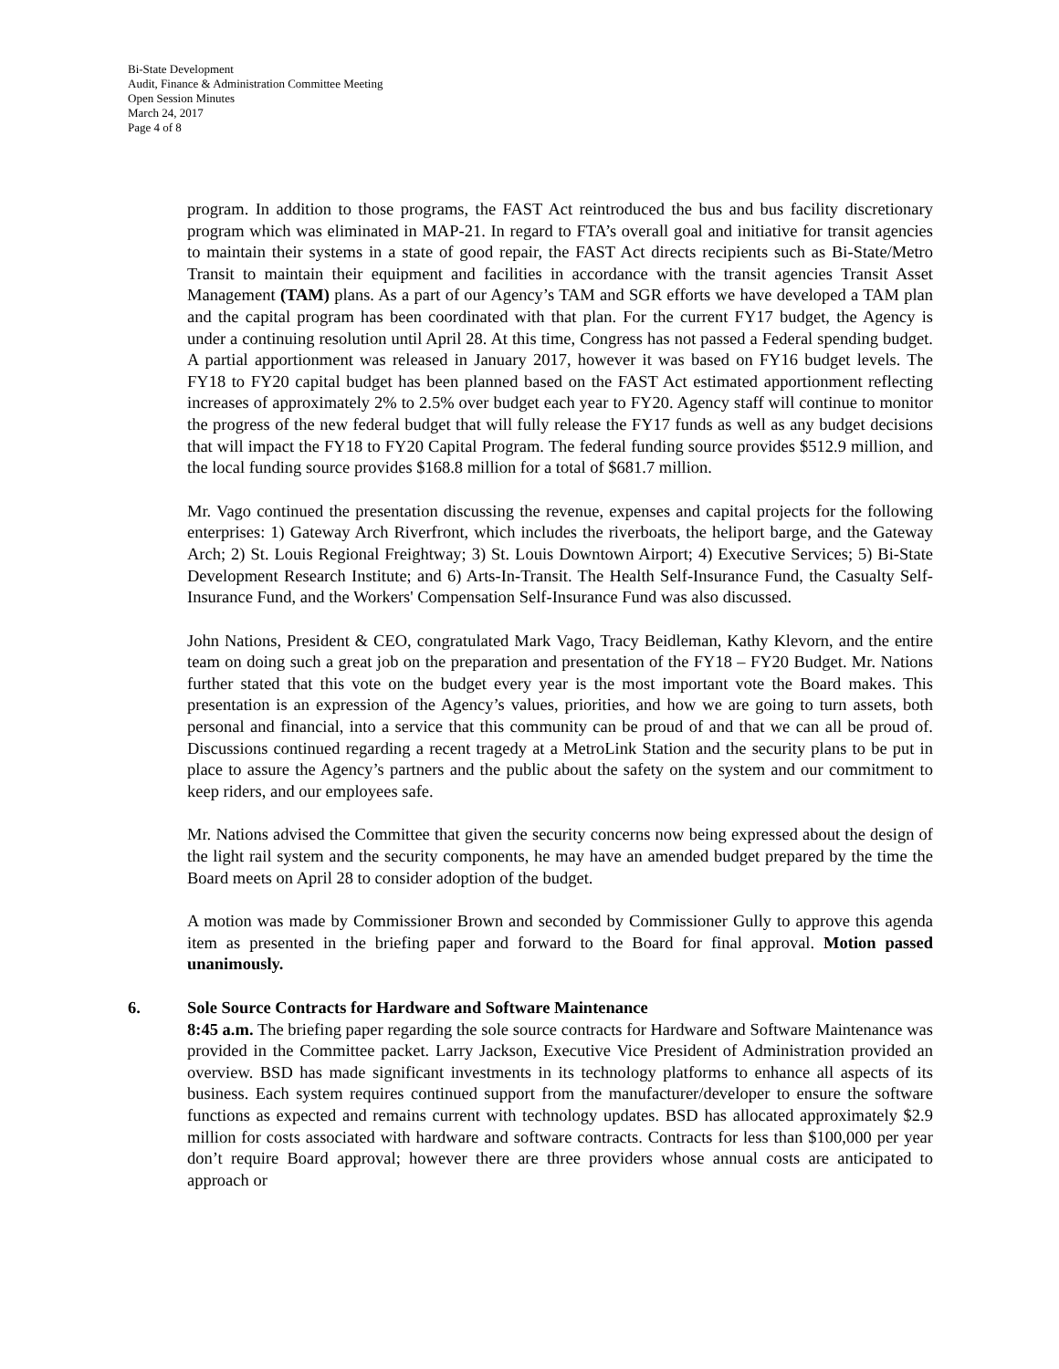Bi-State Development
Audit, Finance & Administration Committee Meeting
Open Session Minutes
March 24, 2017
Page 4 of 8
program. In addition to those programs, the FAST Act reintroduced the bus and bus facility discretionary program which was eliminated in MAP-21. In regard to FTA’s overall goal and initiative for transit agencies to maintain their systems in a state of good repair, the FAST Act directs recipients such as Bi-State/Metro Transit to maintain their equipment and facilities in accordance with the transit agencies Transit Asset Management (TAM) plans. As a part of our Agency’s TAM and SGR efforts we have developed a TAM plan and the capital program has been coordinated with that plan. For the current FY17 budget, the Agency is under a continuing resolution until April 28. At this time, Congress has not passed a Federal spending budget. A partial apportionment was released in January 2017, however it was based on FY16 budget levels. The FY18 to FY20 capital budget has been planned based on the FAST Act estimated apportionment reflecting increases of approximately 2% to 2.5% over budget each year to FY20. Agency staff will continue to monitor the progress of the new federal budget that will fully release the FY17 funds as well as any budget decisions that will impact the FY18 to FY20 Capital Program. The federal funding source provides $512.9 million, and the local funding source provides $168.8 million for a total of $681.7 million.
Mr. Vago continued the presentation discussing the revenue, expenses and capital projects for the following enterprises: 1) Gateway Arch Riverfront, which includes the riverboats, the heliport barge, and the Gateway Arch; 2) St. Louis Regional Freightway; 3) St. Louis Downtown Airport; 4) Executive Services; 5) Bi-State Development Research Institute; and 6) Arts-In-Transit. The Health Self-Insurance Fund, the Casualty Self-Insurance Fund, and the Workers' Compensation Self-Insurance Fund was also discussed.
John Nations, President & CEO, congratulated Mark Vago, Tracy Beidleman, Kathy Klevorn, and the entire team on doing such a great job on the preparation and presentation of the FY18 – FY20 Budget. Mr. Nations further stated that this vote on the budget every year is the most important vote the Board makes. This presentation is an expression of the Agency’s values, priorities, and how we are going to turn assets, both personal and financial, into a service that this community can be proud of and that we can all be proud of. Discussions continued regarding a recent tragedy at a MetroLink Station and the security plans to be put in place to assure the Agency’s partners and the public about the safety on the system and our commitment to keep riders, and our employees safe.
Mr. Nations advised the Committee that given the security concerns now being expressed about the design of the light rail system and the security components, he may have an amended budget prepared by the time the Board meets on April 28 to consider adoption of the budget.
A motion was made by Commissioner Brown and seconded by Commissioner Gully to approve this agenda item as presented in the briefing paper and forward to the Board for final approval. Motion passed unanimously.
6. Sole Source Contracts for Hardware and Software Maintenance
8:45 a.m. The briefing paper regarding the sole source contracts for Hardware and Software Maintenance was provided in the Committee packet. Larry Jackson, Executive Vice President of Administration provided an overview. BSD has made significant investments in its technology platforms to enhance all aspects of its business. Each system requires continued support from the manufacturer/developer to ensure the software functions as expected and remains current with technology updates. BSD has allocated approximately $2.9 million for costs associated with hardware and software contracts. Contracts for less than $100,000 per year don’t require Board approval; however there are three providers whose annual costs are anticipated to approach or